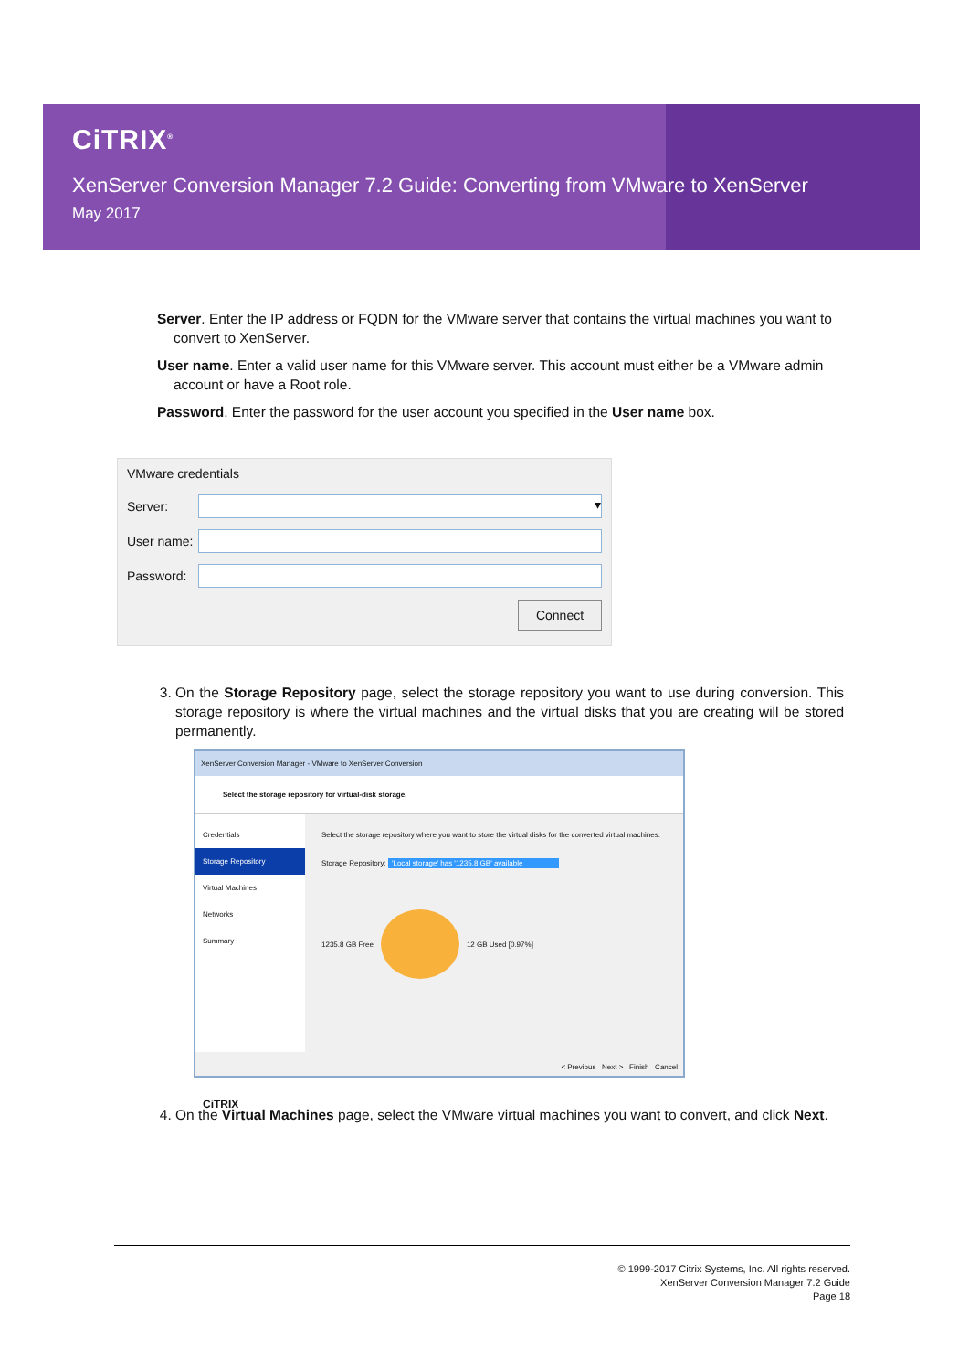CiTRIX<sup>®</sup>
XenServer Conversion Manager 7.2 Guide: Converting from VMware to XenServer
May 2017
Server. Enter the IP address or FQDN for the VMware server that contains the virtual machines you want to convert to XenServer.
User name. Enter a valid user name for this VMware server. This account must either be a VMware admin account or have a Root role.
Password. Enter the password for the user account you specified in the User name box.
VMware credentials
Server:
▾
User name:
Password:
Connect
3. On the Storage Repository page, select the storage repository you want to use during conversion. This storage repository is where the virtual machines and the virtual disks that you are creating will be stored permanently.
XenServer Conversion Manager - VMware to XenServer Conversion
Select the storage repository for virtual-disk storage.
Credentials
Storage Repository
Virtual Machines
Networks
Summary
CiTRIX
Select the storage repository where you want to store the virtual disks for the converted virtual machines.
Storage Repository: 'Local storage' has '1235.8 GB' available
1235.8 GB Free 12 GB Used [0.97%]
< Previous Next > Finish Cancel
4. On the Virtual Machines page, select the VMware virtual machines you want to convert, and click Next.
© 1999-2017 Citrix Systems, Inc. All rights reserved.
XenServer Conversion Manager 7.2 Guide
Page 18